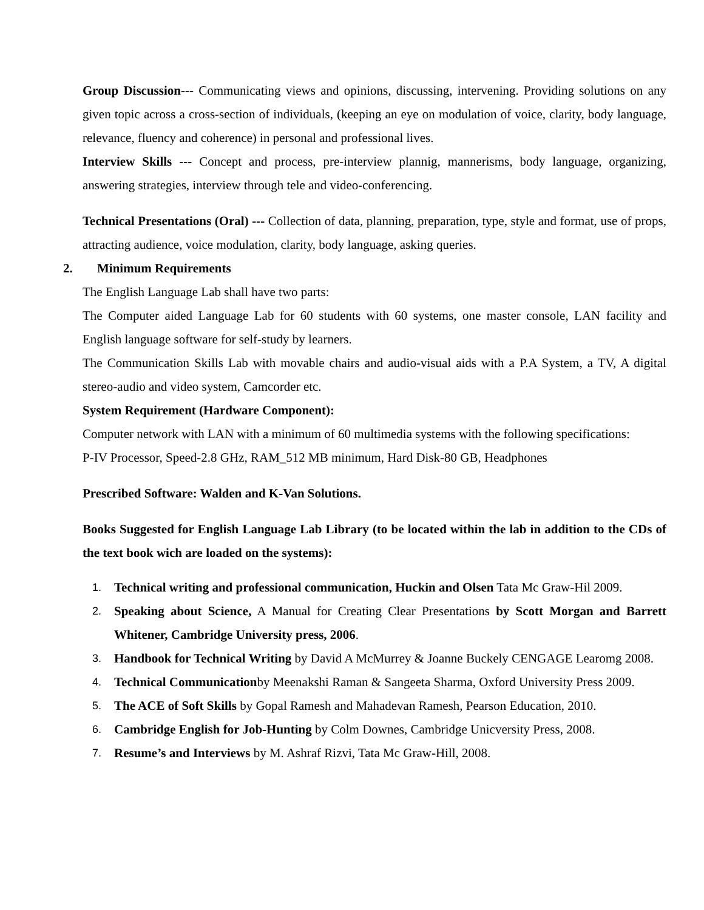Group Discussion--- Communicating views and opinions, discussing, intervening. Providing solutions on any given topic across a cross-section of individuals, (keeping an eye on modulation of voice, clarity, body language, relevance, fluency and coherence) in personal and professional lives.
Interview Skills --- Concept and process, pre-interview plannig, mannerisms, body language, organizing, answering strategies, interview through tele and video-conferencing.
Technical Presentations (Oral) --- Collection of data, planning, preparation, type, style and format, use of props, attracting audience, voice modulation, clarity, body language, asking queries.
2. Minimum Requirements
The English Language Lab shall have two parts:
The Computer aided Language Lab for 60 students with 60 systems, one master console, LAN facility and English language software for self-study by learners.
The Communication Skills Lab with movable chairs and audio-visual aids with a P.A System, a TV, A digital stereo-audio and video system, Camcorder etc.
System Requirement (Hardware Component):
Computer network with LAN with a minimum of 60 multimedia systems with the following specifications:
P-IV Processor, Speed-2.8 GHz, RAM_512 MB minimum, Hard Disk-80 GB, Headphones
Prescribed Software: Walden and K-Van Solutions.
Books Suggested for English Language Lab Library (to be located within the lab in addition to the CDs of the text book wich are loaded on the systems):
1. Technical writing and professional communication, Huckin and Olsen Tata Mc Graw-Hil 2009.
2. Speaking about Science, A Manual for Creating Clear Presentations by Scott Morgan and Barrett Whitener, Cambridge University press, 2006.
3. Handbook for Technical Writing by David A McMurrey & Joanne Buckely CENGAGE Learomg 2008.
4. Technical Communicationby Meenakshi Raman & Sangeeta Sharma, Oxford University Press 2009.
5. The ACE of Soft Skills by Gopal Ramesh and Mahadevan Ramesh, Pearson Education, 2010.
6. Cambridge English for Job-Hunting by Colm Downes, Cambridge Unicversity Press, 2008.
7. Resume’s and Interviews by M. Ashraf Rizvi, Tata Mc Graw-Hill, 2008.